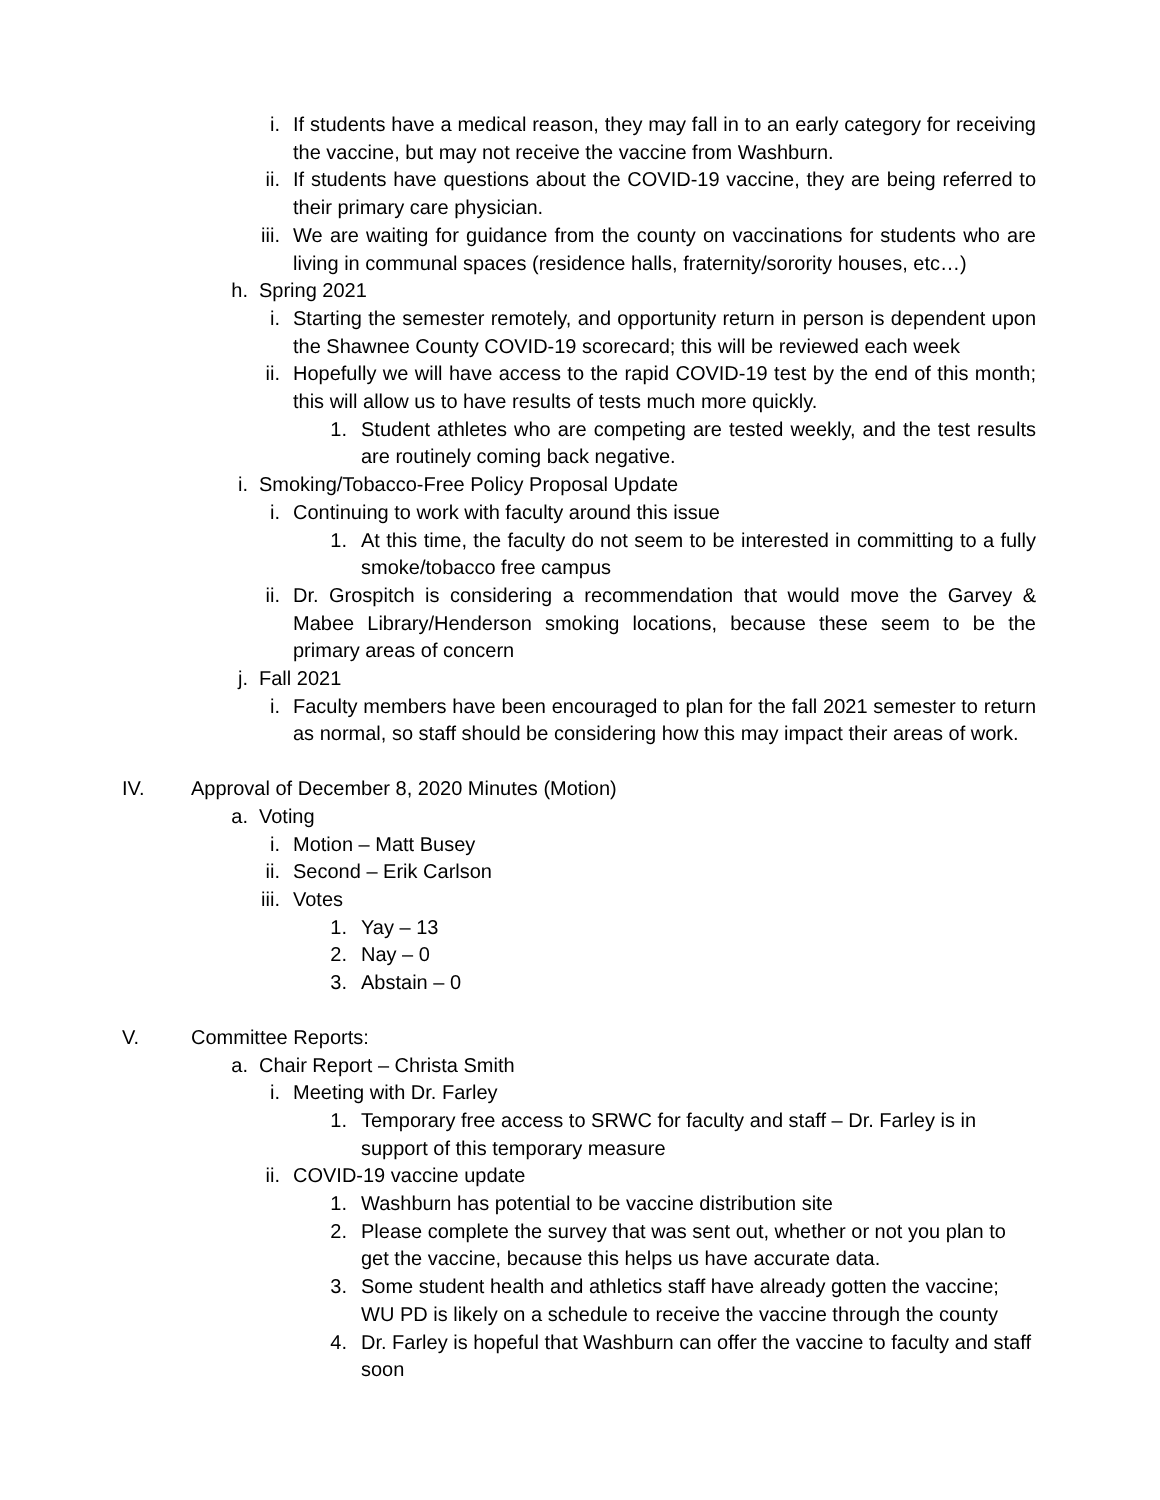i. If students have a medical reason, they may fall in to an early category for receiving the vaccine, but may not receive the vaccine from Washburn.
ii. If students have questions about the COVID-19 vaccine, they are being referred to their primary care physician.
iii. We are waiting for guidance from the county on vaccinations for students who are living in communal spaces (residence halls, fraternity/sorority houses, etc…)
h. Spring 2021
i. Starting the semester remotely, and opportunity return in person is dependent upon the Shawnee County COVID-19 scorecard; this will be reviewed each week
ii. Hopefully we will have access to the rapid COVID-19 test by the end of this month; this will allow us to have results of tests much more quickly.
1. Student athletes who are competing are tested weekly, and the test results are routinely coming back negative.
i. Smoking/Tobacco-Free Policy Proposal Update
i. Continuing to work with faculty around this issue
1. At this time, the faculty do not seem to be interested in committing to a fully smoke/tobacco free campus
ii. Dr. Grospitch is considering a recommendation that would move the Garvey & Mabee Library/Henderson smoking locations, because these seem to be the primary areas of concern
j. Fall 2021
i. Faculty members have been encouraged to plan for the fall 2021 semester to return as normal, so staff should be considering how this may impact their areas of work.
IV. Approval of December 8, 2020 Minutes (Motion)
a. Voting
i. Motion – Matt Busey
ii. Second – Erik Carlson
iii. Votes
1. Yay – 13
2. Nay – 0
3. Abstain – 0
V. Committee Reports:
a. Chair Report – Christa Smith
i. Meeting with Dr. Farley
1. Temporary free access to SRWC for faculty and staff – Dr. Farley is in support of this temporary measure
ii. COVID-19 vaccine update
1. Washburn has potential to be vaccine distribution site
2. Please complete the survey that was sent out, whether or not you plan to get the vaccine, because this helps us have accurate data.
3. Some student health and athletics staff have already gotten the vaccine; WU PD is likely on a schedule to receive the vaccine through the county
4. Dr. Farley is hopeful that Washburn can offer the vaccine to faculty and staff soon